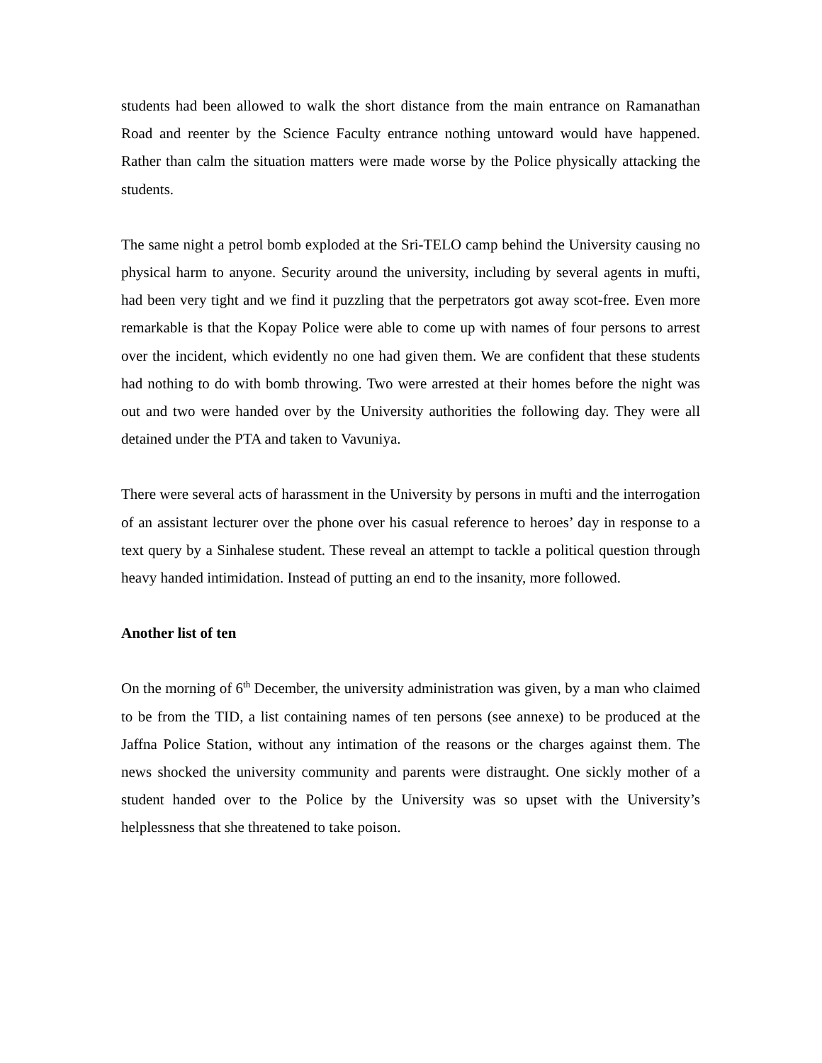students had been allowed to walk the short distance from the main entrance on Ramanathan Road and reenter by the Science Faculty entrance nothing untoward would have happened. Rather than calm the situation matters were made worse by the Police physically attacking the students.
The same night a petrol bomb exploded at the Sri-TELO camp behind the University causing no physical harm to anyone. Security around the university, including by several agents in mufti, had been very tight and we find it puzzling that the perpetrators got away scot-free. Even more remarkable is that the Kopay Police were able to come up with names of four persons to arrest over the incident, which evidently no one had given them. We are confident that these students had nothing to do with bomb throwing. Two were arrested at their homes before the night was out and two were handed over by the University authorities the following day. They were all detained under the PTA and taken to Vavuniya.
There were several acts of harassment in the University by persons in mufti and the interrogation of an assistant lecturer over the phone over his casual reference to heroes’ day in response to a text query by a Sinhalese student. These reveal an attempt to tackle a political question through heavy handed intimidation. Instead of putting an end to the insanity, more followed.
Another list of ten
On the morning of 6<sup>th</sup> December, the university administration was given, by a man who claimed to be from the TID, a list containing names of ten persons (see annexe) to be produced at the Jaffna Police Station, without any intimation of the reasons or the charges against them. The news shocked the university community and parents were distraught. One sickly mother of a student handed over to the Police by the University was so upset with the University’s helplessness that she threatened to take poison.